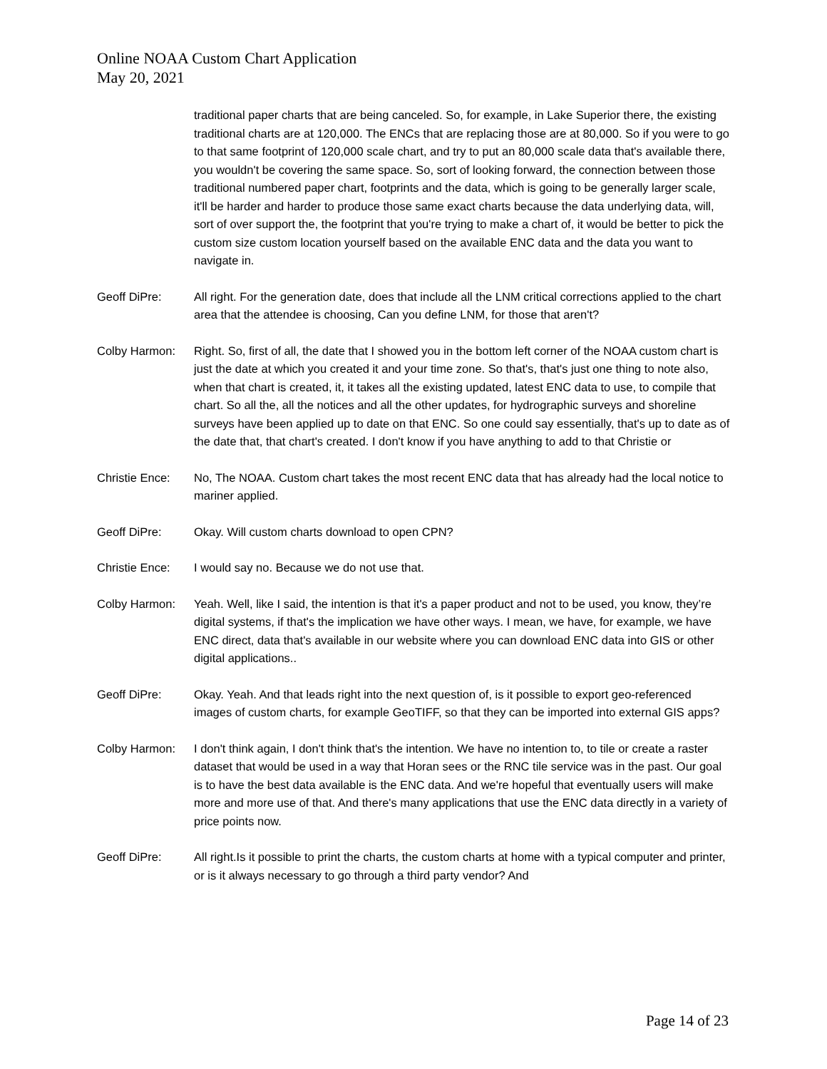Online NOAA Custom Chart Application
May 20, 2021
traditional paper charts that are being canceled. So, for example, in Lake Superior there, the existing traditional charts are at 120,000. The ENCs that are replacing those are at 80,000. So if you were to go to that same footprint of 120,000 scale chart, and try to put an 80,000 scale data that's available there, you wouldn't be covering the same space. So, sort of looking forward, the connection between those traditional numbered paper chart, footprints and the data, which is going to be generally larger scale, it'll be harder and harder to produce those same exact charts because the data underlying data, will, sort of over support the, the footprint that you're trying to make a chart of, it would be better to pick the custom size custom location yourself based on the available ENC data and the data you want to navigate in.
Geoff DiPre: All right. For the generation date, does that include all the LNM critical corrections applied to the chart area that the attendee is choosing, Can you define LNM, for those that aren't?
Colby Harmon: Right. So, first of all, the date that I showed you in the bottom left corner of the NOAA custom chart is just the date at which you created it and your time zone. So that's, that's just one thing to note also, when that chart is created, it, it takes all the existing updated, latest ENC data to use, to compile that chart. So all the, all the notices and all the other updates, for hydrographic surveys and shoreline surveys have been applied up to date on that ENC. So one could say essentially, that's up to date as of the date that, that chart's created. I don't know if you have anything to add to that Christie or
Christie Ence:
No, The NOAA. Custom chart takes the most recent ENC data that has already had the local notice to mariner applied.
Geoff DiPre: Okay. Will custom charts download to open CPN?
Christie Ence:
I would say no. Because we do not use that.
Colby Harmon: Yeah. Well, like I said, the intention is that it's a paper product and not to be used, you know, they’re digital systems, if that's the implication we have other ways. I mean, we have, for example, we have ENC direct, data that's available in our website where you can download ENC data into GIS or other digital applications..
Geoff DiPre: Okay. Yeah. And that leads right into the next question of, is it possible to export geo-referenced images of custom charts, for example GeoTIFF, so that they can be imported into external GIS apps?
Colby Harmon: I don't think again, I don't think that's the intention. We have no intention to, to tile or create a raster dataset that would be used in a way that Horan sees or the RNC tile service was in the past. Our goal is to have the best data available is the ENC data. And we're hopeful that eventually users will make more and more use of that. And there's many applications that use the ENC data directly in a variety of price points now.
Geoff DiPre: All right.Is it possible to print the charts, the custom charts at home with a typical computer and printer, or is it always necessary to go through a third party vendor? And
Page 14 of 23